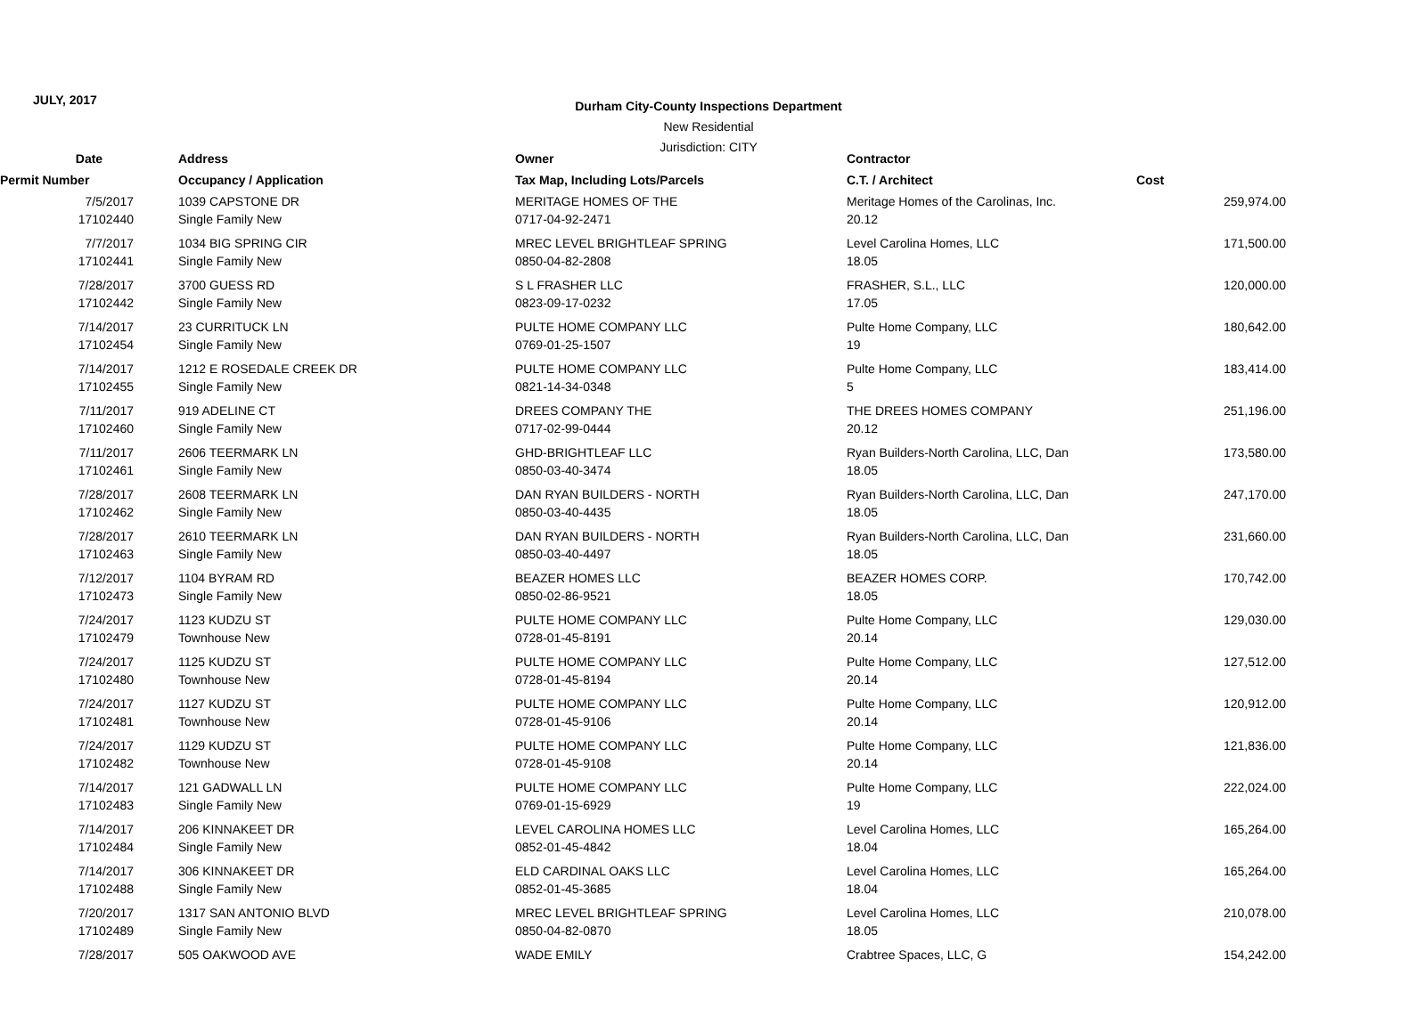JULY, 2017
Durham City-County Inspections Department
New Residential
Jurisdiction: CITY
| Date | Address | Owner | Contractor | |
| --- | --- | --- | --- | --- |
| Permit Number | Occupancy / Application | Tax Map, Including Lots/Parcels | C.T. / Architect | Cost |
| 7/5/2017 | 1039 CAPSTONE DR | MERITAGE HOMES OF THE | Meritage Homes of the Carolinas, Inc. | 259,974.00 |
| 17102440 | Single Family New | 0717-04-92-2471 | 20.12 | |
| 7/7/2017 | 1034 BIG SPRING CIR | MREC LEVEL BRIGHTLEAF SPRING | Level Carolina Homes, LLC | 171,500.00 |
| 17102441 | Single Family New | 0850-04-82-2808 | 18.05 | |
| 7/28/2017 | 3700 GUESS RD | S L FRASHER LLC | FRASHER, S.L., LLC | 120,000.00 |
| 17102442 | Single Family New | 0823-09-17-0232 | 17.05 | |
| 7/14/2017 | 23 CURRITUCK LN | PULTE HOME COMPANY LLC | Pulte Home Company, LLC | 180,642.00 |
| 17102454 | Single Family New | 0769-01-25-1507 | 19 | |
| 7/14/2017 | 1212 E ROSEDALE CREEK DR | PULTE HOME COMPANY LLC | Pulte Home Company, LLC | 183,414.00 |
| 17102455 | Single Family New | 0821-14-34-0348 | 5 | |
| 7/11/2017 | 919 ADELINE CT | DREES COMPANY THE | THE DREES HOMES COMPANY | 251,196.00 |
| 17102460 | Single Family New | 0717-02-99-0444 | 20.12 | |
| 7/11/2017 | 2606 TEERMARK LN | GHD-BRIGHTLEAF LLC | Ryan Builders-North Carolina, LLC, Dan | 173,580.00 |
| 17102461 | Single Family New | 0850-03-40-3474 | 18.05 | |
| 7/28/2017 | 2608 TEERMARK LN | DAN RYAN BUILDERS - NORTH | Ryan Builders-North Carolina, LLC, Dan | 247,170.00 |
| 17102462 | Single Family New | 0850-03-40-4435 | 18.05 | |
| 7/28/2017 | 2610 TEERMARK LN | DAN RYAN BUILDERS - NORTH | Ryan Builders-North Carolina, LLC, Dan | 231,660.00 |
| 17102463 | Single Family New | 0850-03-40-4497 | 18.05 | |
| 7/12/2017 | 1104 BYRAM RD | BEAZER HOMES LLC | BEAZER HOMES CORP. | 170,742.00 |
| 17102473 | Single Family New | 0850-02-86-9521 | 18.05 | |
| 7/24/2017 | 1123 KUDZU ST | PULTE HOME COMPANY LLC | Pulte Home Company, LLC | 129,030.00 |
| 17102479 | Townhouse New | 0728-01-45-8191 | 20.14 | |
| 7/24/2017 | 1125 KUDZU ST | PULTE HOME COMPANY LLC | Pulte Home Company, LLC | 127,512.00 |
| 17102480 | Townhouse New | 0728-01-45-8194 | 20.14 | |
| 7/24/2017 | 1127 KUDZU ST | PULTE HOME COMPANY LLC | Pulte Home Company, LLC | 120,912.00 |
| 17102481 | Townhouse New | 0728-01-45-9106 | 20.14 | |
| 7/24/2017 | 1129 KUDZU ST | PULTE HOME COMPANY LLC | Pulte Home Company, LLC | 121,836.00 |
| 17102482 | Townhouse New | 0728-01-45-9108 | 20.14 | |
| 7/14/2017 | 121 GADWALL LN | PULTE HOME COMPANY LLC | Pulte Home Company, LLC | 222,024.00 |
| 17102483 | Single Family New | 0769-01-15-6929 | 19 | |
| 7/14/2017 | 206 KINNAKEET DR | LEVEL CAROLINA HOMES LLC | Level Carolina Homes, LLC | 165,264.00 |
| 17102484 | Single Family New | 0852-01-45-4842 | 18.04 | |
| 7/14/2017 | 306 KINNAKEET DR | ELD CARDINAL OAKS LLC | Level Carolina Homes, LLC | 165,264.00 |
| 17102488 | Single Family New | 0852-01-45-3685 | 18.04 | |
| 7/20/2017 | 1317 SAN ANTONIO BLVD | MREC LEVEL BRIGHTLEAF SPRING | Level Carolina Homes, LLC | 210,078.00 |
| 17102489 | Single Family New | 0850-04-82-0870 | 18.05 | |
| 7/28/2017 | 505 OAKWOOD AVE | WADE EMILY | Crabtree Spaces, LLC, G | 154,242.00 |